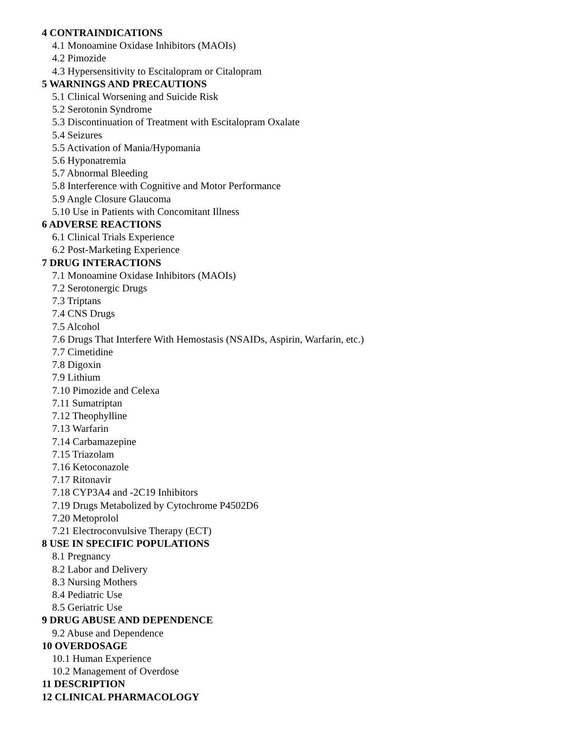4 CONTRAINDICATIONS
4.1 Monoamine Oxidase Inhibitors (MAOIs)
4.2 Pimozide
4.3 Hypersensitivity to Escitalopram or Citalopram
5 WARNINGS AND PRECAUTIONS
5.1 Clinical Worsening and Suicide Risk
5.2 Serotonin Syndrome
5.3 Discontinuation of Treatment with Escitalopram Oxalate
5.4 Seizures
5.5 Activation of Mania/Hypomania
5.6 Hyponatremia
5.7 Abnormal Bleeding
5.8 Interference with Cognitive and Motor Performance
5.9 Angle Closure Glaucoma
5.10 Use in Patients with Concomitant Illness
6 ADVERSE REACTIONS
6.1 Clinical Trials Experience
6.2 Post-Marketing Experience
7 DRUG INTERACTIONS
7.1 Monoamine Oxidase Inhibitors (MAOIs)
7.2 Serotonergic Drugs
7.3 Triptans
7.4 CNS Drugs
7.5 Alcohol
7.6 Drugs That Interfere With Hemostasis (NSAIDs, Aspirin, Warfarin, etc.)
7.7 Cimetidine
7.8 Digoxin
7.9 Lithium
7.10 Pimozide and Celexa
7.11 Sumatriptan
7.12 Theophylline
7.13 Warfarin
7.14 Carbamazepine
7.15 Triazolam
7.16 Ketoconazole
7.17 Ritonavir
7.18 CYP3A4 and -2C19 Inhibitors
7.19 Drugs Metabolized by Cytochrome P4502D6
7.20 Metoprolol
7.21 Electroconvulsive Therapy (ECT)
8 USE IN SPECIFIC POPULATIONS
8.1 Pregnancy
8.2 Labor and Delivery
8.3 Nursing Mothers
8.4 Pediatric Use
8.5 Geriatric Use
9 DRUG ABUSE AND DEPENDENCE
9.2 Abuse and Dependence
10 OVERDOSAGE
10.1 Human Experience
10.2 Management of Overdose
11 DESCRIPTION
12 CLINICAL PHARMACOLOGY